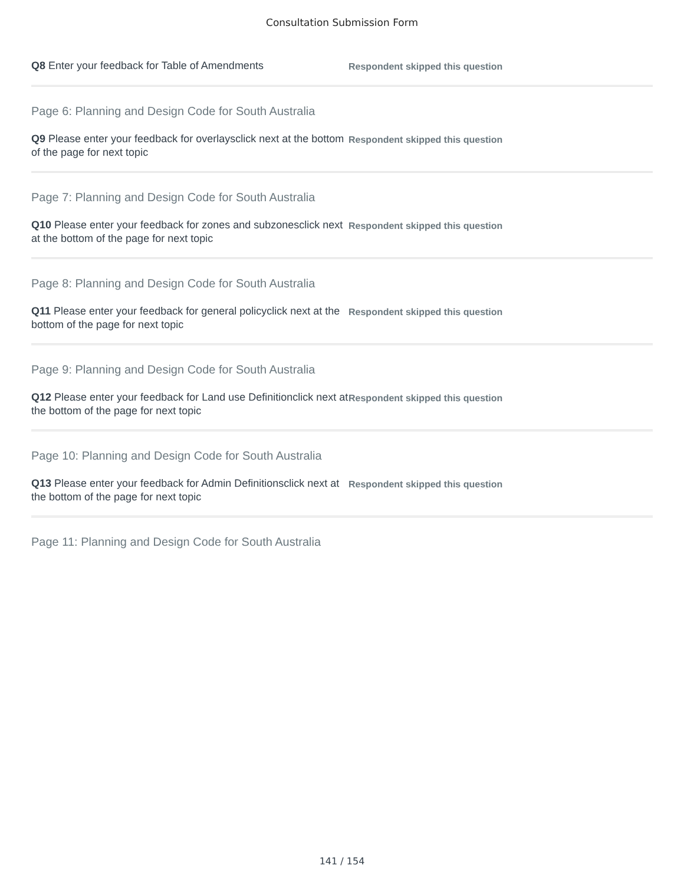Consultation Submission Form
Q8 Enter your feedback for Table of Amendments Respondent skipped this question
Page 6: Planning and Design Code for South Australia
Q9 Please enter your feedback for overlaysclick next at the bottom of the page for next topic
Respondent skipped this question
Page 7: Planning and Design Code for South Australia
Q10 Please enter your feedback for zones and subzonesclick next at the bottom of the page for next topic
Respondent skipped this question
Page 8: Planning and Design Code for South Australia
Q11 Please enter your feedback for general policyclick next at the bottom of the page for next topic
Respondent skipped this question
Page 9: Planning and Design Code for South Australia
Q12 Please enter your feedback for Land use Definitionclick next at the bottom of the page for next topic
Respondent skipped this question
Page 10: Planning and Design Code for South Australia
Q13 Please enter your feedback for Admin Definitionsclick next at the bottom of the page for next topic
Respondent skipped this question
Page 11: Planning and Design Code for South Australia
141 / 154